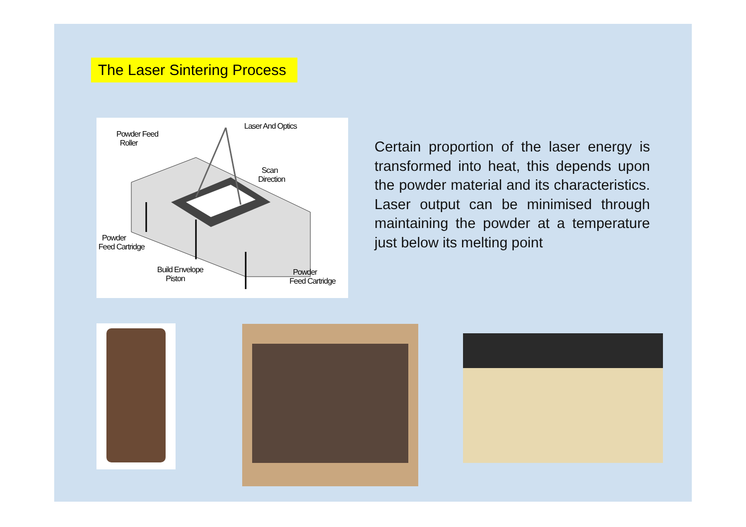The Laser Sintering Process
Powder Feed
Roller
Laser And Optics
Scan
Direction
Powder
Feed Cartridge
Build Envelope
Piston
Powder
Feed Cartridge
Certain proportion of the laser energy is transformed into heat, this depends upon the powder material and its characteristics. Laser output can be minimised through maintaining the powder at a temperature just below its melting point